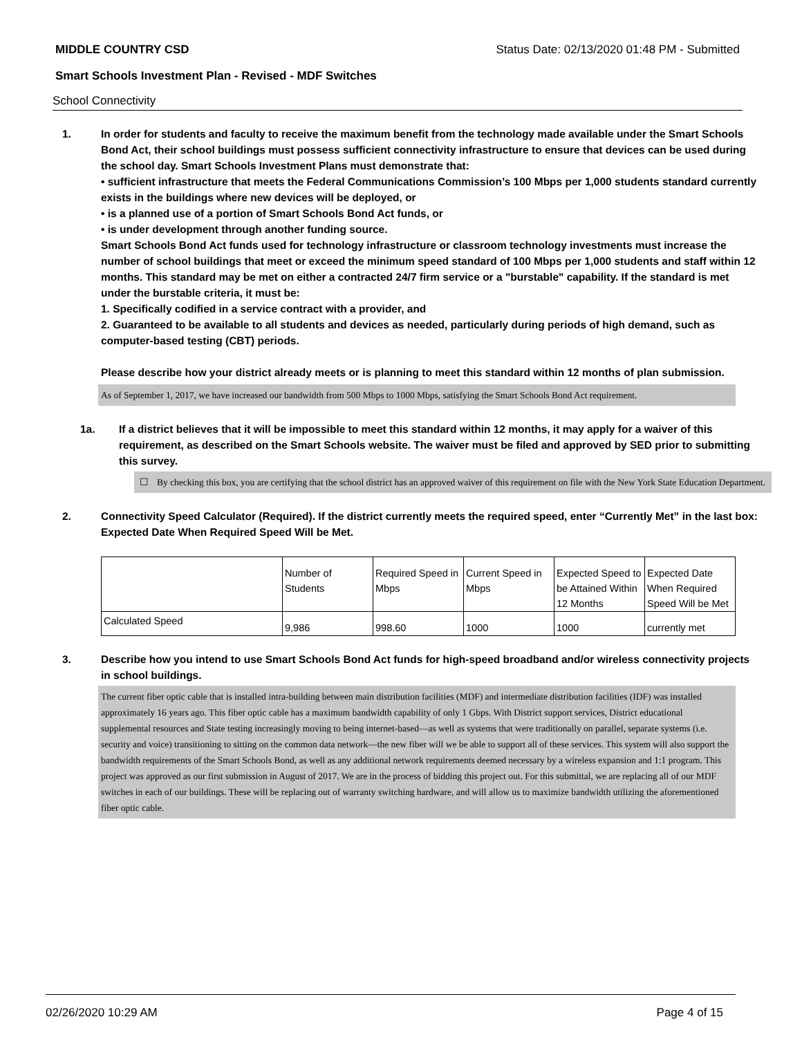MIDDLE COUNTRY CSD Status Date: 02/13/2020 01:48 PM - Submitted
Smart Schools Investment Plan - Revised - MDF Switches
School Connectivity
1. In order for students and faculty to receive the maximum benefit from the technology made available under the Smart Schools Bond Act, their school buildings must possess sufficient connectivity infrastructure to ensure that devices can be used during the school day. Smart Schools Investment Plans must demonstrate that:
• sufficient infrastructure that meets the Federal Communications Commission’s 100 Mbps per 1,000 students standard currently exists in the buildings where new devices will be deployed, or
• is a planned use of a portion of Smart Schools Bond Act funds, or
• is under development through another funding source.
Smart Schools Bond Act funds used for technology infrastructure or classroom technology investments must increase the number of school buildings that meet or exceed the minimum speed standard of 100 Mbps per 1,000 students and staff within 12 months. This standard may be met on either a contracted 24/7 firm service or a "burstable" capability. If the standard is met under the burstable criteria, it must be:
1. Specifically codified in a service contract with a provider, and
2. Guaranteed to be available to all students and devices as needed, particularly during periods of high demand, such as computer-based testing (CBT) periods.
Please describe how your district already meets or is planning to meet this standard within 12 months of plan submission.
As of September 1, 2017, we have increased our bandwidth from 500 Mbps to 1000 Mbps, satisfying the Smart Schools Bond Act requirement.
1a. If a district believes that it will be impossible to meet this standard within 12 months, it may apply for a waiver of this requirement, as described on the Smart Schools website. The waiver must be filed and approved by SED prior to submitting this survey.
☐ By checking this box, you are certifying that the school district has an approved waiver of this requirement on file with the New York State Education Department.
2. Connectivity Speed Calculator (Required). If the district currently meets the required speed, enter “Currently Met” in the last box: Expected Date When Required Speed Will be Met.
| | Number of Students | Required Speed in Mbps | Current Speed in Mbps | Expected Speed to be Attained Within 12 Months | Expected Date When Required Speed Will be Met |
| Calculated Speed | 9,986 | 998.60 | 1000 | 1000 | currently met |
3. Describe how you intend to use Smart Schools Bond Act funds for high-speed broadband and/or wireless connectivity projects in school buildings.
The current fiber optic cable that is installed intra-building between main distribution facilities (MDF) and intermediate distribution facilities (IDF) was installed approximately 16 years ago. This fiber optic cable has a maximum bandwidth capability of only 1 Gbps. With District support services, District educational supplemental resources and State testing increasingly moving to being internet-based—as well as systems that were traditionally on parallel, separate systems (i.e. security and voice) transitioning to sitting on the common data network—the new fiber will we be able to support all of these services. This system will also support the bandwidth requirements of the Smart Schools Bond, as well as any additional network requirements deemed necessary by a wireless expansion and 1:1 program. This project was approved as our first submission in August of 2017. We are in the process of bidding this project out. For this submittal, we are replacing all of our MDF switches in each of our buildings. These will be replacing out of warranty switching hardware, and will allow us to maximize bandwidth utilizing the aforementioned fiber optic cable.
02/26/2020 10:29 AM Page 4 of 15